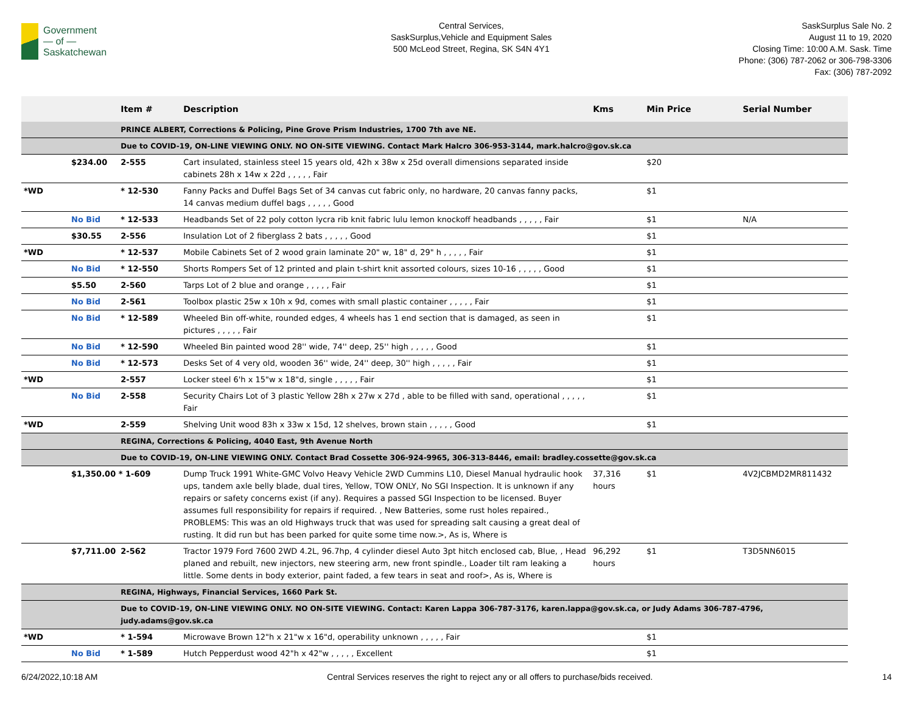Government
— of —
Saskatchewan
Central Services,
SaskSurplus,Vehicle and Equipment Sales
500 McLeod Street, Regina, SK S4N 4Y1
SaskSurplus Sale No. 2
August 11 to 19, 2020
Closing Time: 10:00 A.M. Sask. Time
Phone: (306) 787-2062 or 306-798-3306
Fax: (306) 787-2092
| | | Item # | Description | Kms | Min Price | Serial Number |
| --- | --- | --- | --- | --- | --- | --- |
| | | PRINCE ALBERT, Corrections & Policing, Pine Grove Prism Industries, 1700 7th ave NE. | | | | |
| | | Due to COVID-19, ON-LINE VIEWING ONLY. NO ON-SITE VIEWING. Contact Mark Halcro 306-953-3144, mark.halcro@gov.sk.ca | | | | |
| | $234.00 | 2-555 | Cart insulated, stainless steel 15 years old, 42h x 38w x 25d overall dimensions separated inside cabinets 28h x 14w x 22d , , , , , Fair | | $20 | |
| *WD | | * 12-530 | Fanny Packs and Duffel Bags Set of 34 canvas cut fabric only, no hardware, 20 canvas fanny packs, 14 canvas medium duffel bags , , , , , Good | | $1 | |
| | No Bid | * 12-533 | Headbands Set of 22 poly cotton lycra rib knit fabric lulu lemon knockoff headbands , , , , , Fair | | $1 | N/A |
| | $30.55 | 2-556 | Insulation Lot of 2 fiberglass 2 bats , , , , , Good | | $1 | |
| *WD | | * 12-537 | Mobile Cabinets Set of 2 wood grain laminate 20" w, 18" d, 29" h , , , , , Fair | | $1 | |
| | No Bid | * 12-550 | Shorts Rompers Set of 12 printed and plain t-shirt knit assorted colours, sizes 10-16 , , , , , Good | | $1 | |
| | $5.50 | 2-560 | Tarps Lot of 2 blue and orange , , , , , Fair | | $1 | |
| | No Bid | 2-561 | Toolbox plastic 25w x 10h x 9d, comes with small plastic container , , , , , Fair | | $1 | |
| | No Bid | * 12-589 | Wheeled Bin off-white, rounded edges, 4 wheels has 1 end section that is damaged, as seen in pictures , , , , , Fair | | $1 | |
| | No Bid | * 12-590 | Wheeled Bin painted wood 28'' wide, 74'' deep, 25'' high , , , , , Good | | $1 | |
| | No Bid | * 12-573 | Desks Set of 4 very old, wooden 36'' wide, 24'' deep, 30'' high , , , , , Fair | | $1 | |
| *WD | | 2-557 | Locker steel 6'h x 15"w x 18"d, single , , , , , Fair | | $1 | |
| | No Bid | 2-558 | Security Chairs Lot of 3 plastic Yellow 28h x 27w x 27d , able to be filled with sand, operational , , , , , Fair | | $1 | |
| *WD | | 2-559 | Shelving Unit wood 83h x 33w x 15d, 12 shelves, brown stain , , , , , Good | | $1 | |
| | | REGINA, Corrections & Policing, 4040 East, 9th Avenue North | | | | |
| | | Due to COVID-19, ON-LINE VIEWING ONLY. Contact Brad Cossette 306-924-9965, 306-313-8446, email: bradley.cossette@gov.sk.ca | | | | |
| | $1,350.00 * 1-609 | | Dump Truck 1991 White-GMC Volvo Heavy Vehicle 2WD Cummins L10, Diesel Manual hydraulic hook ups, tandem axle belly blade, dual tires, Yellow, TOW ONLY, No SGI Inspection. It is unknown if any repairs or safety concerns exist (if any). Requires a passed SGI Inspection to be licensed. Buyer assumes full responsibility for repairs if required. , New Batteries, some rust holes repaired., PROBLEMS: This was an old Highways truck that was used for spreading salt causing a great deal of rusting. It did run but has been parked for quite some time now.>, As is, Where is | 37,316 hours | $1 | 4V2JCBMD2MR811432 |
| | $7,711.00 | 2-562 | Tractor 1979 Ford 7600 2WD 4.2L, 96.7hp, 4 cylinder diesel Auto 3pt hitch enclosed cab, Blue, , Head planed and rebuilt, new injectors, new steering arm, new front spindle., Loader tilt ram leaking a little. Some dents in body exterior, paint faded, a few tears in seat and roof>, As is, Where is | 96,292 hours | $1 | T3D5NN6015 |
| | | REGINA, Highways, Financial Services, 1660 Park St. | | | | |
| | | Due to COVID-19, ON-LINE VIEWING ONLY. NO ON-SITE VIEWING. Contact: Karen Lappa 306-787-3176, karen.lappa@gov.sk.ca, or Judy Adams 306-787-4796, judy.adams@gov.sk.ca | | | | |
| *WD | | * 1-594 | Microwave Brown 12"h x 21"w x 16"d, operability unknown , , , , , Fair | | $1 | |
| | No Bid | * 1-589 | Hutch Pepperdust wood 42"h x 42"w , , , , , Excellent | | $1 | |
6/24/2022,10:18 AM Central Services reserves the right to reject any or all offers to purchase/bids received. 14